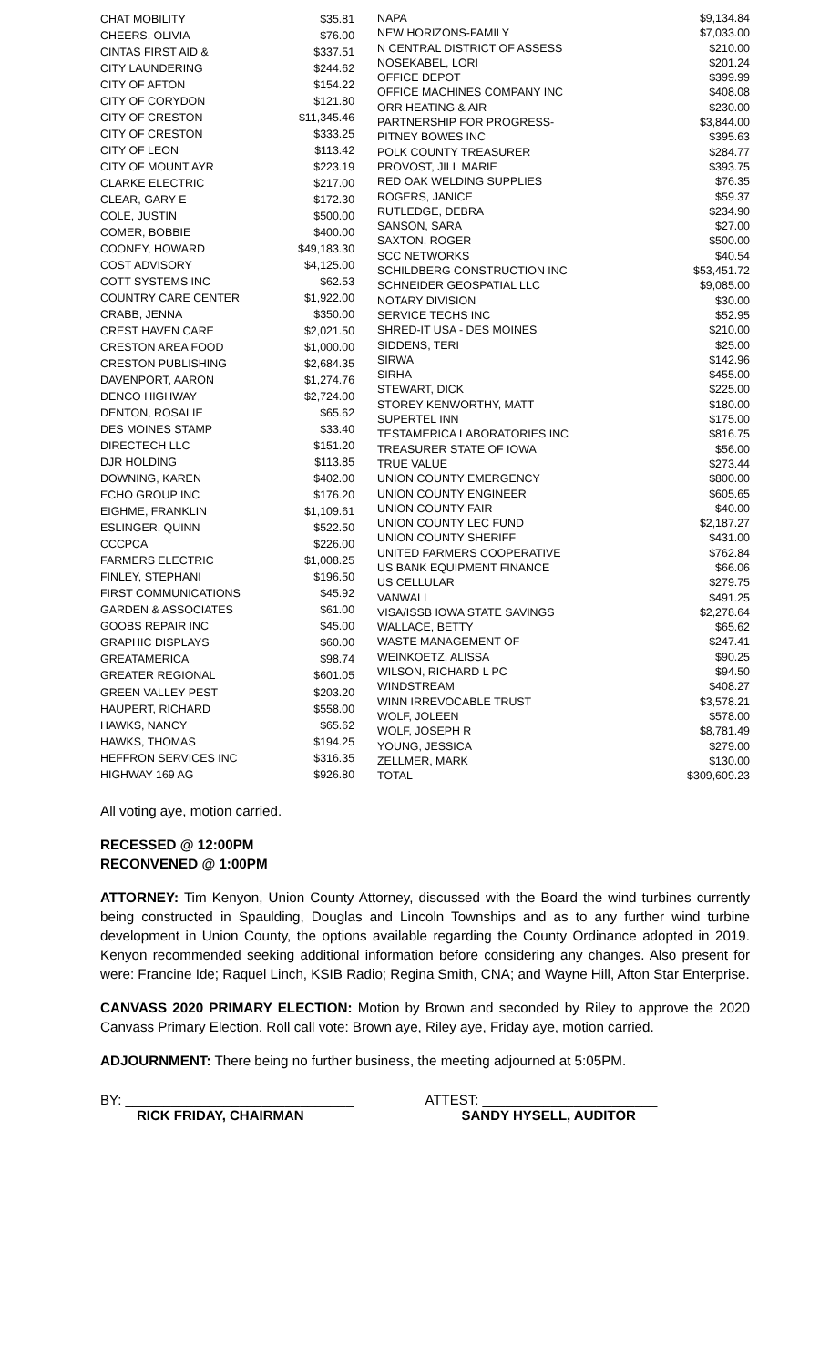| CHAT MOBILITY | $35.81 |
| CHEERS, OLIVIA | $76.00 |
| CINTAS FIRST AID & | $337.51 |
| CITY LAUNDERING | $244.62 |
| CITY OF AFTON | $154.22 |
| CITY OF CORYDON | $121.80 |
| CITY OF CRESTON | $11,345.46 |
| CITY OF CRESTON | $333.25 |
| CITY OF LEON | $113.42 |
| CITY OF MOUNT AYR | $223.19 |
| CLARKE ELECTRIC | $217.00 |
| CLEAR, GARY E | $172.30 |
| COLE, JUSTIN | $500.00 |
| COMER, BOBBIE | $400.00 |
| COONEY, HOWARD | $49,183.30 |
| COST ADVISORY | $4,125.00 |
| COTT SYSTEMS INC | $62.53 |
| COUNTRY CARE CENTER | $1,922.00 |
| CRABB, JENNA | $350.00 |
| CREST HAVEN CARE | $2,021.50 |
| CRESTON AREA FOOD | $1,000.00 |
| CRESTON PUBLISHING | $2,684.35 |
| DAVENPORT, AARON | $1,274.76 |
| DENCO HIGHWAY | $2,724.00 |
| DENTON, ROSALIE | $65.62 |
| DES MOINES STAMP | $33.40 |
| DIRECTECH LLC | $151.20 |
| DJR HOLDING | $113.85 |
| DOWNING, KAREN | $402.00 |
| ECHO GROUP INC | $176.20 |
| EIGHME, FRANKLIN | $1,109.61 |
| ESLINGER, QUINN | $522.50 |
| CCCPCA | $226.00 |
| FARMERS ELECTRIC | $1,008.25 |
| FINLEY, STEPHANI | $196.50 |
| FIRST COMMUNICATIONS | $45.92 |
| GARDEN & ASSOCIATES | $61.00 |
| GOOBS REPAIR INC | $45.00 |
| GRAPHIC DISPLAYS | $60.00 |
| GREATAMERICA | $98.74 |
| GREATER REGIONAL | $601.05 |
| GREEN VALLEY PEST | $203.20 |
| HAUPERT, RICHARD | $558.00 |
| HAWKS, NANCY | $65.62 |
| HAWKS, THOMAS | $194.25 |
| HEFFRON SERVICES INC | $316.35 |
| HIGHWAY 169 AG | $926.80 |
| NAPA | $9,134.84 |
| NEW HORIZONS-FAMILY | $7,033.00 |
| N CENTRAL DISTRICT OF ASSESS | $210.00 |
| NOSEKABEL, LORI | $201.24 |
| OFFICE DEPOT | $399.99 |
| OFFICE MACHINES COMPANY INC | $408.08 |
| ORR HEATING & AIR | $230.00 |
| PARTNERSHIP FOR PROGRESS- | $3,844.00 |
| PITNEY BOWES INC | $395.63 |
| POLK COUNTY TREASURER | $284.77 |
| PROVOST, JILL MARIE | $393.75 |
| RED OAK WELDING SUPPLIES | $76.35 |
| ROGERS, JANICE | $59.37 |
| RUTLEDGE, DEBRA | $234.90 |
| SANSON, SARA | $27.00 |
| SAXTON, ROGER | $500.00 |
| SCC NETWORKS | $40.54 |
| SCHILDBERG CONSTRUCTION INC | $53,451.72 |
| SCHNEIDER GEOSPATIAL LLC | $9,085.00 |
| NOTARY DIVISION | $30.00 |
| SERVICE TECHS INC | $52.95 |
| SHRED-IT USA - DES MOINES | $210.00 |
| SIDDENS, TERI | $25.00 |
| SIRWA | $142.96 |
| SIRHA | $455.00 |
| STEWART, DICK | $225.00 |
| STOREY KENWORTHY, MATT | $180.00 |
| SUPERTEL INN | $175.00 |
| TESTAMERICA LABORATORIES INC | $816.75 |
| TREASURER STATE OF IOWA | $56.00 |
| TRUE VALUE | $273.44 |
| UNION COUNTY EMERGENCY | $800.00 |
| UNION COUNTY ENGINEER | $605.65 |
| UNION COUNTY FAIR | $40.00 |
| UNION COUNTY LEC FUND | $2,187.27 |
| UNION COUNTY SHERIFF | $431.00 |
| UNITED FARMERS COOPERATIVE | $762.84 |
| US BANK EQUIPMENT FINANCE | $66.06 |
| US CELLULAR | $279.75 |
| VANWALL | $491.25 |
| VISA/ISSB IOWA STATE SAVINGS | $2,278.64 |
| WALLACE, BETTY | $65.62 |
| WASTE MANAGEMENT OF | $247.41 |
| WEINKOETZ, ALISSA | $90.25 |
| WILSON, RICHARD L PC | $94.50 |
| WINDSTREAM | $408.27 |
| WINN IRREVOCABLE TRUST | $3,578.21 |
| WOLF, JOLEEN | $578.00 |
| WOLF, JOSEPH R | $8,781.49 |
| YOUNG, JESSICA | $279.00 |
| ZELLMER, MARK | $130.00 |
| TOTAL | $309,609.23 |
All voting aye, motion carried.
RECESSED @ 12:00PM
RECONVENED @ 1:00PM
ATTORNEY: Tim Kenyon, Union County Attorney, discussed with the Board the wind turbines currently being constructed in Spaulding, Douglas and Lincoln Townships and as to any further wind turbine development in Union County, the options available regarding the County Ordinance adopted in 2019. Kenyon recommended seeking additional information before considering any changes. Also present for were: Francine Ide; Raquel Linch, KSIB Radio; Regina Smith, CNA; and Wayne Hill, Afton Star Enterprise.
CANVASS 2020 PRIMARY ELECTION: Motion by Brown and seconded by Riley to approve the 2020 Canvass Primary Election. Roll call vote: Brown aye, Riley aye, Friday aye, motion carried.
ADJOURNMENT: There being no further business, the meeting adjourned at 5:05PM.
BY: ______________________________ ATTEST: _______________________
RICK FRIDAY, CHAIRMAN SANDY HYSELL, AUDITOR